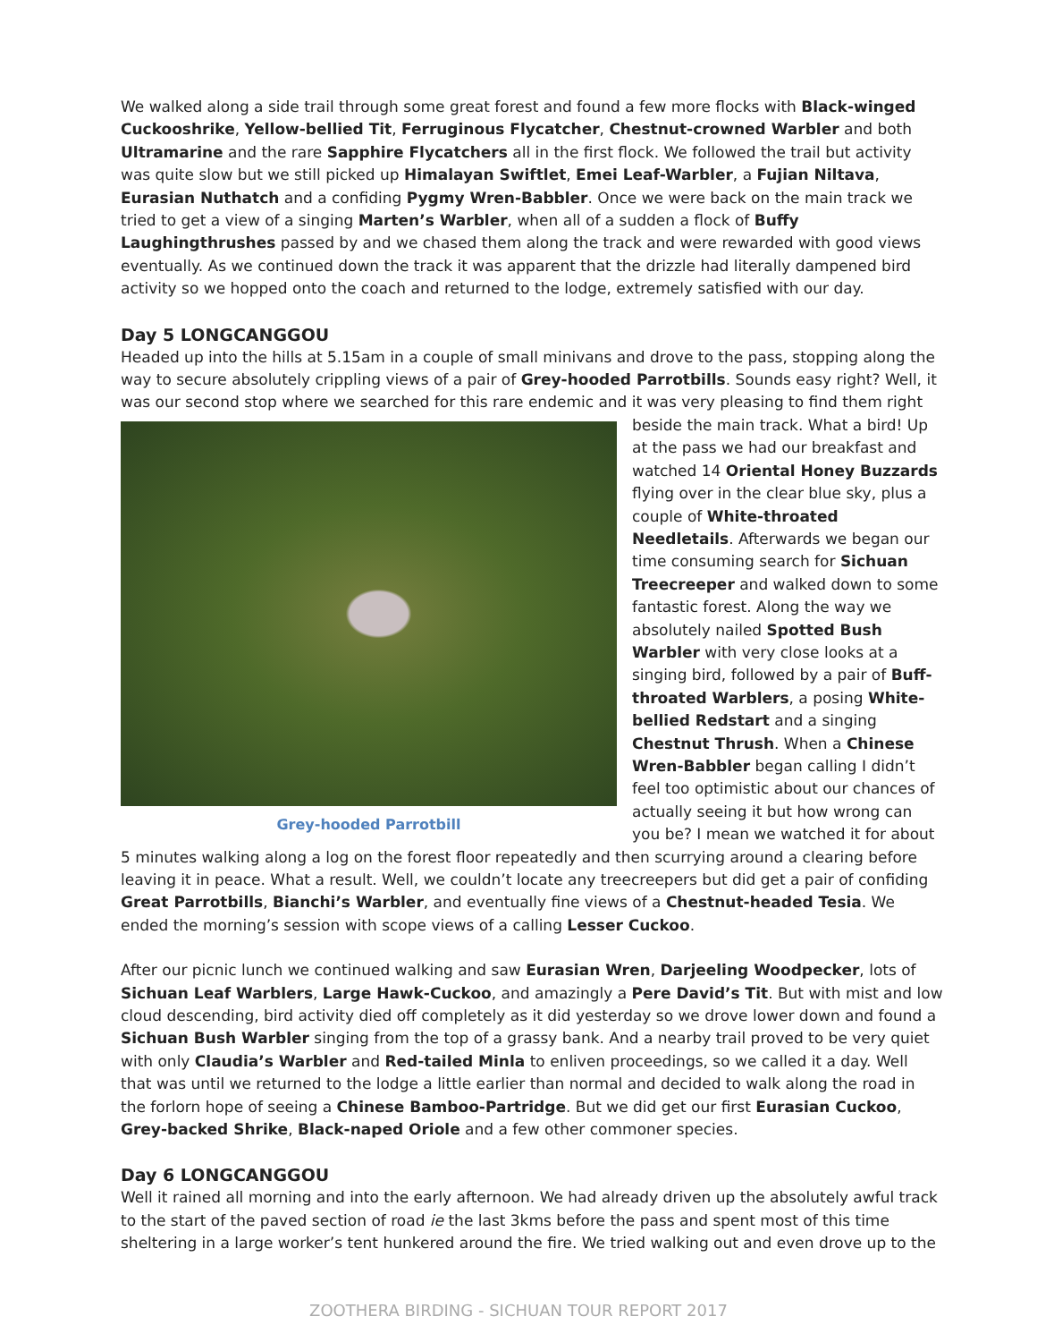We walked along a side trail through some great forest and found a few more flocks with Black-winged Cuckooshrike, Yellow-bellied Tit, Ferruginous Flycatcher, Chestnut-crowned Warbler and both Ultramarine and the rare Sapphire Flycatchers all in the first flock. We followed the trail but activity was quite slow but we still picked up Himalayan Swiftlet, Emei Leaf-Warbler, a Fujian Niltava, Eurasian Nuthatch and a confiding Pygmy Wren-Babbler. Once we were back on the main track we tried to get a view of a singing Marten’s Warbler, when all of a sudden a flock of Buffy Laughingthrushes passed by and we chased them along the track and were rewarded with good views eventually. As we continued down the track it was apparent that the drizzle had literally dampened bird activity so we hopped onto the coach and returned to the lodge, extremely satisfied with our day.
Day 5 LONGCANGGOU
Headed up into the hills at 5.15am in a couple of small minivans and drove to the pass, stopping along the way to secure absolutely crippling views of a pair of Grey-hooded Parrotbills. Sounds easy right? Well, it was our second stop where we searched for this rare endemic and it was very pleasing to find them right Grey-hooded Parrotbill beside the main track. What a bird! Up at the pass we had our breakfast and watched 14 Oriental Honey Buzzards flying over in the clear blue sky, plus a couple of White-throated Needletails. Afterwards we began our time consuming search for Sichuan Treecreeper and walked down to some fantastic forest. Along the way we absolutely nailed Spotted Bush Warbler with very close looks at a singing bird, followed by a pair of Buff-throated Warblers, a posing White-bellied Redstart and a singing Chestnut Thrush. When a Chinese Wren-Babbler began calling I didn’t feel too optimistic about our chances of actually seeing it but how wrong can you be? I mean we watched it for about 5 minutes walking along a log on the forest floor repeatedly and then scurrying around a clearing before leaving it in peace. What a result. Well, we couldn’t locate any treecreepers but did get a pair of confiding Great Parrotbills, Bianchi’s Warbler, and eventually fine views of a Chestnut-headed Tesia. We ended the morning’s session with scope views of a calling Lesser Cuckoo.
After our picnic lunch we continued walking and saw Eurasian Wren, Darjeeling Woodpecker, lots of Sichuan Leaf Warblers, Large Hawk-Cuckoo, and amazingly a Pere David’s Tit. But with mist and low cloud descending, bird activity died off completely as it did yesterday so we drove lower down and found a Sichuan Bush Warbler singing from the top of a grassy bank. And a nearby trail proved to be very quiet with only Claudia’s Warbler and Red-tailed Minla to enliven proceedings, so we called it a day. Well that was until we returned to the lodge a little earlier than normal and decided to walk along the road in the forlorn hope of seeing a Chinese Bamboo-Partridge. But we did get our first Eurasian Cuckoo, Grey-backed Shrike, Black-naped Oriole and a few other commoner species.
Day 6 LONGCANGGOU
Well it rained all morning and into the early afternoon. We had already driven up the absolutely awful track to the start of the paved section of road ie the last 3kms before the pass and spent most of this time sheltering in a large worker’s tent hunkered around the fire. We tried walking out and even drove up to the
ZOOTHERA BIRDING - SICHUAN TOUR REPORT 2017